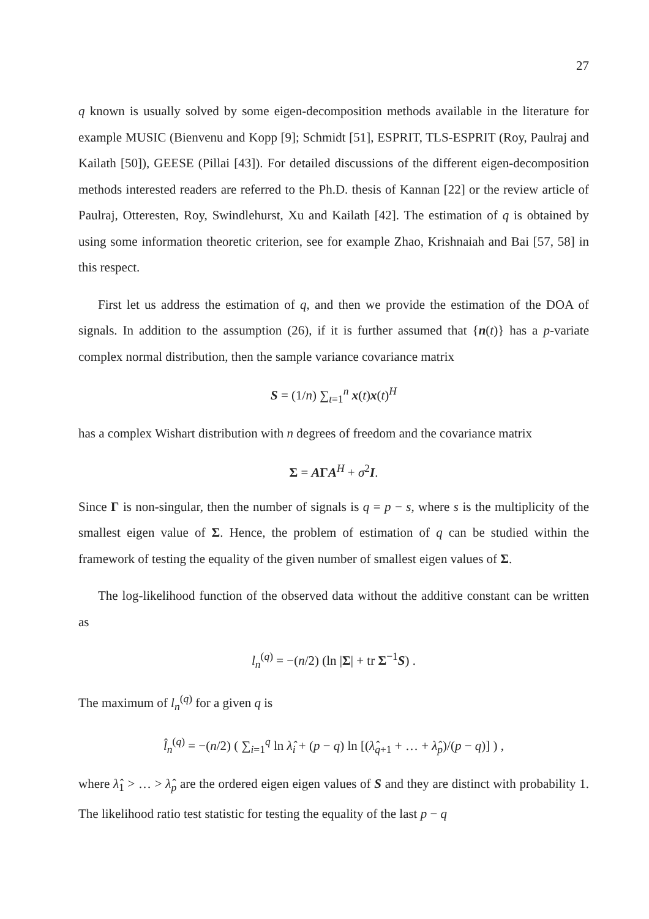27
q known is usually solved by some eigen-decomposition methods available in the literature for example MUSIC (Bienvenu and Kopp [9]; Schmidt [51], ESPRIT, TLS-ESPRIT (Roy, Paulraj and Kailath [50]), GEESE (Pillai [43]). For detailed discussions of the different eigen-decomposition methods interested readers are referred to the Ph.D. thesis of Kannan [22] or the review article of Paulraj, Otteresten, Roy, Swindlehurst, Xu and Kailath [42]. The estimation of q is obtained by using some information theoretic criterion, see for example Zhao, Krishnaiah and Bai [57, 58] in this respect.
First let us address the estimation of q, and then we provide the estimation of the DOA of signals. In addition to the assumption (26), if it is further assumed that {n(t)} has a p-variate complex normal distribution, then the sample variance covariance matrix
S = (1/n) ∑<sub>t=1</sub><sup>n</sup> x(t)x(t)<sup>H</sup>
has a complex Wishart distribution with n degrees of freedom and the covariance matrix
Σ = AΓA<sup>H</sup> + σ<sup>2</sup>I.
Since Γ is non-singular, then the number of signals is q = p − s, where s is the multiplicity of the smallest eigen value of Σ. Hence, the problem of estimation of q can be studied within the framework of testing the equality of the given number of smallest eigen values of Σ.
The log-likelihood function of the observed data without the additive constant can be written as
l<sub>n</sub><sup>(q)</sup> = −(n/2) (ln |Σ| + tr Σ<sup>−1</sup>S) .
The maximum of l<sub>n</sub><sup>(q)</sup> for a given q is
l̂<sub>n</sub><sup>(q)</sup> = −(n/2) ( ∑<sub>i=1</sub><sup>q</sup> ln λ̂<sub>i</sub> + (p − q) ln [(λ̂<sub>q+1</sub> + … + λ̂<sub>p</sub>)/(p − q)] ) ,
where λ̂<sub>1</sub> > … > λ̂<sub>p</sub> are the ordered eigen eigen values of S and they are distinct with probability 1. The likelihood ratio test statistic for testing the equality of the last p − q